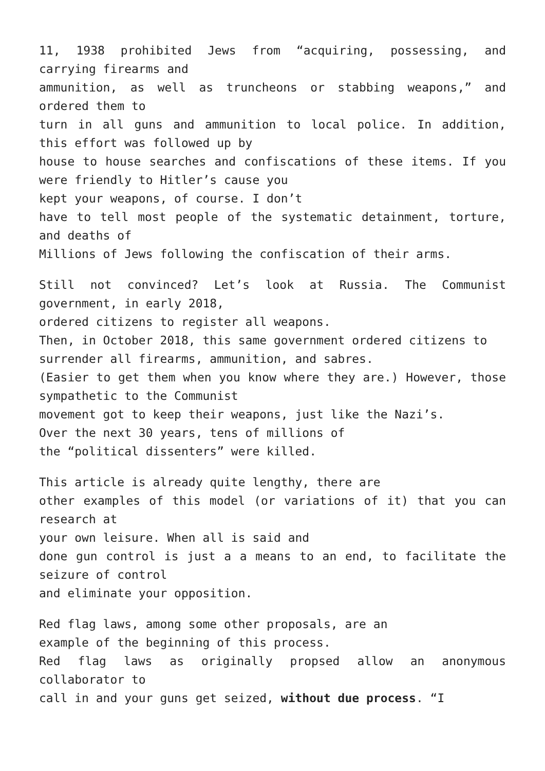11, 1938 prohibited Jews from “acquiring, possessing, and carrying firearms and
ammunition, as well as truncheons or stabbing weapons,” and ordered them to
turn in all guns and ammunition to local police. In addition, this effort was followed up by
house to house searches and confiscations of these items. If you were friendly to Hitler’s cause you
kept your weapons, of course. I don’t
have to tell most people of the systematic detainment, torture, and deaths of
Millions of Jews following the confiscation of their arms.
Still not convinced? Let’s look at Russia. The Communist government, in early 2018,
ordered citizens to register all weapons.
Then, in October 2018, this same government ordered citizens to
surrender all firearms, ammunition, and sabres.
(Easier to get them when you know where they are.) However, those sympathetic to the Communist
movement got to keep their weapons, just like the Nazi’s.
Over the next 30 years, tens of millions of
the “political dissenters” were killed.
This article is already quite lengthy, there are
other examples of this model (or variations of it) that you can research at
your own leisure. When all is said and
done gun control is just a a means to an end, to facilitate the seizure of control
and eliminate your opposition.
Red flag laws, among some other proposals, are an
example of the beginning of this process.
Red flag laws as originally propsed allow an anonymous collaborator to
call in and your guns get seized, without due process. “I